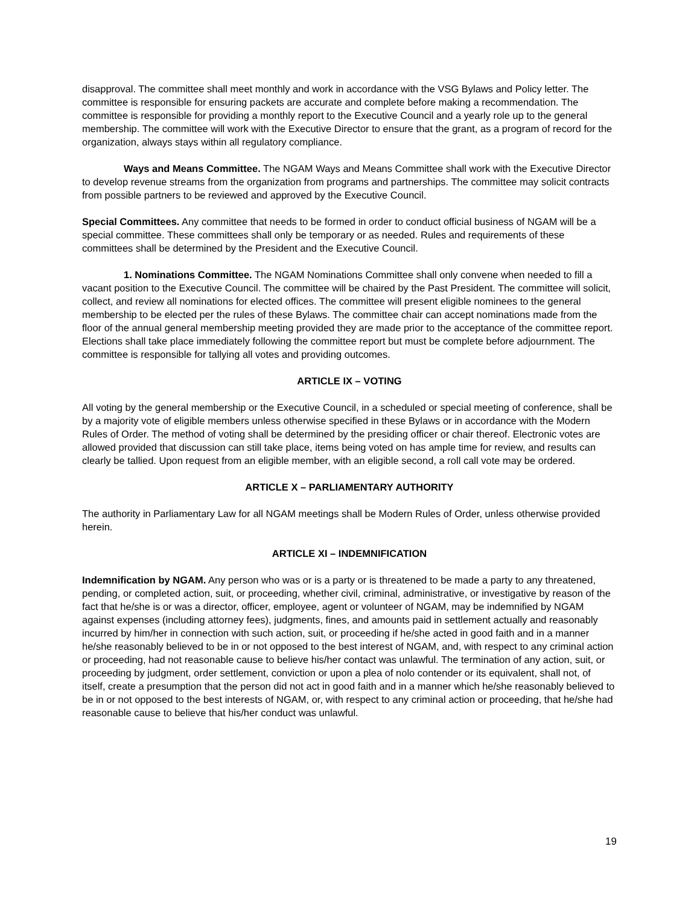disapproval. The committee shall meet monthly and work in accordance with the VSG Bylaws and Policy letter. The committee is responsible for ensuring packets are accurate and complete before making a recommendation. The committee is responsible for providing a monthly report to the Executive Council and a yearly role up to the general membership. The committee will work with the Executive Director to ensure that the grant, as a program of record for the organization, always stays within all regulatory compliance.
Ways and Means Committee. The NGAM Ways and Means Committee shall work with the Executive Director to develop revenue streams from the organization from programs and partnerships. The committee may solicit contracts from possible partners to be reviewed and approved by the Executive Council.
Special Committees. Any committee that needs to be formed in order to conduct official business of NGAM will be a special committee. These committees shall only be temporary or as needed. Rules and requirements of these committees shall be determined by the President and the Executive Council.
1. Nominations Committee. The NGAM Nominations Committee shall only convene when needed to fill a vacant position to the Executive Council. The committee will be chaired by the Past President. The committee will solicit, collect, and review all nominations for elected offices. The committee will present eligible nominees to the general membership to be elected per the rules of these Bylaws. The committee chair can accept nominations made from the floor of the annual general membership meeting provided they are made prior to the acceptance of the committee report. Elections shall take place immediately following the committee report but must be complete before adjournment. The committee is responsible for tallying all votes and providing outcomes.
ARTICLE IX – VOTING
All voting by the general membership or the Executive Council, in a scheduled or special meeting of conference, shall be by a majority vote of eligible members unless otherwise specified in these Bylaws or in accordance with the Modern Rules of Order. The method of voting shall be determined by the presiding officer or chair thereof. Electronic votes are allowed provided that discussion can still take place, items being voted on has ample time for review, and results can clearly be tallied. Upon request from an eligible member, with an eligible second, a roll call vote may be ordered.
ARTICLE X – PARLIAMENTARY AUTHORITY
The authority in Parliamentary Law for all NGAM meetings shall be Modern Rules of Order, unless otherwise provided herein.
ARTICLE XI – INDEMNIFICATION
Indemnification by NGAM. Any person who was or is a party or is threatened to be made a party to any threatened, pending, or completed action, suit, or proceeding, whether civil, criminal, administrative, or investigative by reason of the fact that he/she is or was a director, officer, employee, agent or volunteer of NGAM, may be indemnified by NGAM against expenses (including attorney fees), judgments, fines, and amounts paid in settlement actually and reasonably incurred by him/her in connection with such action, suit, or proceeding if he/she acted in good faith and in a manner he/she reasonably believed to be in or not opposed to the best interest of NGAM, and, with respect to any criminal action or proceeding, had not reasonable cause to believe his/her contact was unlawful. The termination of any action, suit, or proceeding by judgment, order settlement, conviction or upon a plea of nolo contender or its equivalent, shall not, of itself, create a presumption that the person did not act in good faith and in a manner which he/she reasonably believed to be in or not opposed to the best interests of NGAM, or, with respect to any criminal action or proceeding, that he/she had reasonable cause to believe that his/her conduct was unlawful.
19